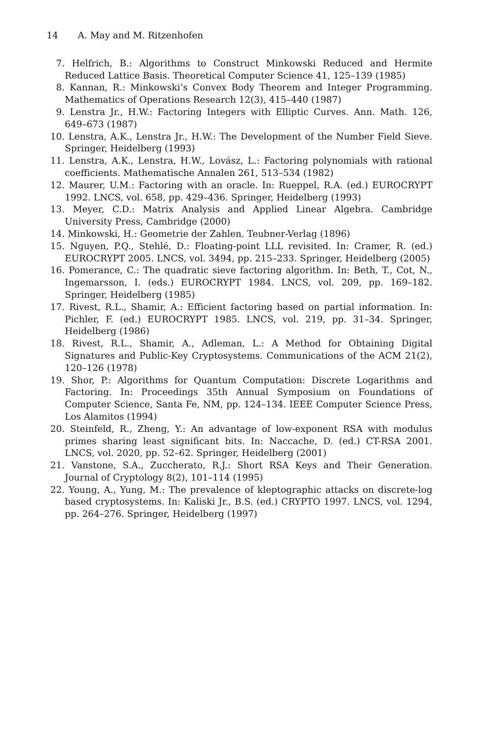14 A. May and M. Ritzenhofen
7. Helfrich, B.: Algorithms to Construct Minkowski Reduced and Hermite Reduced Lattice Basis. Theoretical Computer Science 41, 125–139 (1985)
8. Kannan, R.: Minkowski’s Convex Body Theorem and Integer Programming. Mathematics of Operations Research 12(3), 415–440 (1987)
9. Lenstra Jr., H.W.: Factoring Integers with Elliptic Curves. Ann. Math. 126, 649–673 (1987)
10. Lenstra, A.K., Lenstra Jr., H.W.: The Development of the Number Field Sieve. Springer, Heidelberg (1993)
11. Lenstra, A.K., Lenstra, H.W., Lovász, L.: Factoring polynomials with rational coefficients. Mathematische Annalen 261, 513–534 (1982)
12. Maurer, U.M.: Factoring with an oracle. In: Rueppel, R.A. (ed.) EUROCRYPT 1992. LNCS, vol. 658, pp. 429–436. Springer, Heidelberg (1993)
13. Meyer, C.D.: Matrix Analysis and Applied Linear Algebra. Cambridge University Press, Cambridge (2000)
14. Minkowski, H.: Geometrie der Zahlen. Teubner-Verlag (1896)
15. Nguyen, P.Q., Stehlé, D.: Floating-point LLL revisited. In: Cramer, R. (ed.) EUROCRYPT 2005. LNCS, vol. 3494, pp. 215–233. Springer, Heidelberg (2005)
16. Pomerance, C.: The quadratic sieve factoring algorithm. In: Beth, T., Cot, N., Ingemarsson, I. (eds.) EUROCRYPT 1984. LNCS, vol. 209, pp. 169–182. Springer, Heidelberg (1985)
17. Rivest, R.L., Shamir, A.: Efficient factoring based on partial information. In: Pichler, F. (ed.) EUROCRYPT 1985. LNCS, vol. 219, pp. 31–34. Springer, Heidelberg (1986)
18. Rivest, R.L., Shamir, A., Adleman, L.: A Method for Obtaining Digital Signatures and Public-Key Cryptosystems. Communications of the ACM 21(2), 120–126 (1978)
19. Shor, P.: Algorithms for Quantum Computation: Discrete Logarithms and Factoring. In: Proceedings 35th Annual Symposium on Foundations of Computer Science, Santa Fe, NM, pp. 124–134. IEEE Computer Science Press, Los Alamitos (1994)
20. Steinfeld, R., Zheng, Y.: An advantage of low-exponent RSA with modulus primes sharing least significant bits. In: Naccache, D. (ed.) CT-RSA 2001. LNCS, vol. 2020, pp. 52–62. Springer, Heidelberg (2001)
21. Vanstone, S.A., Zuccherato, R.J.: Short RSA Keys and Their Generation. Journal of Cryptology 8(2), 101–114 (1995)
22. Young, A., Yung, M.: The prevalence of kleptographic attacks on discrete-log based cryptosystems. In: Kaliski Jr., B.S. (ed.) CRYPTO 1997. LNCS, vol. 1294, pp. 264–276. Springer, Heidelberg (1997)